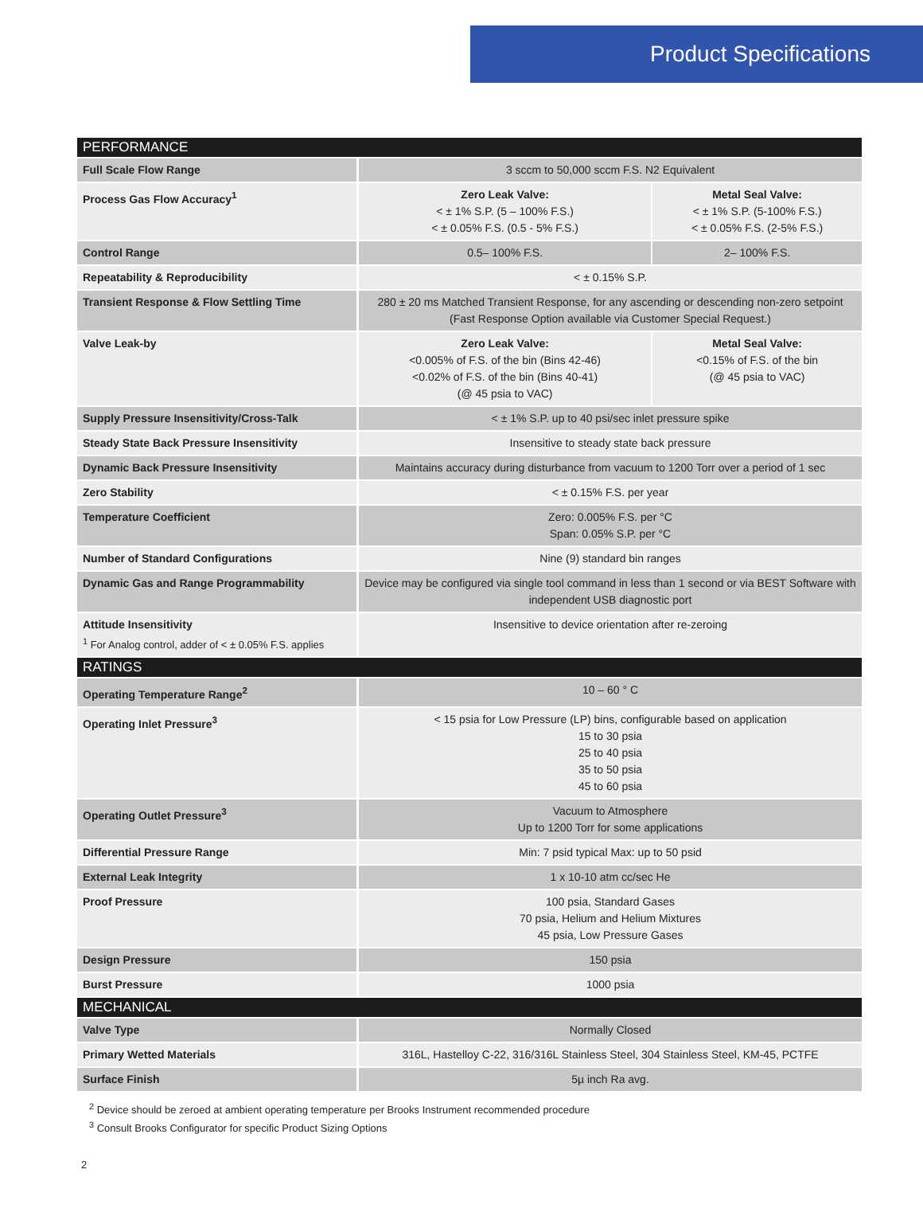Product Specifications
| PERFORMANCE | | |
| --- | --- | --- |
| Full Scale Flow Range | 3 sccm to 50,000 sccm F.S. N2 Equivalent | |
| Process Gas Flow Accuracy<sup>1</sup> | Zero Leak Valve: < ± 1% S.P. (5 – 100% F.S.) < ± 0.05% F.S. (0.5 - 5% F.S.) | Metal Seal Valve: < ± 1% S.P. (5-100% F.S.) < ± 0.05% F.S. (2-5% F.S.) |
| Control Range | 0.5– 100% F.S. | 2– 100% F.S. |
| Repeatability & Reproducibility | < ± 0.15% S.P. | |
| Transient Response & Flow Settling Time | 280 ± 20 ms Matched Transient Response, for any ascending or descending non-zero setpoint (Fast Response Option available via Customer Special Request.) | |
| Valve Leak-by | Zero Leak Valve: <0.005% of F.S. of the bin (Bins 42-46) <0.02% of F.S. of the bin (Bins 40-41) (@ 45 psia to VAC) | Metal Seal Valve: <0.15% of F.S. of the bin (@ 45 psia to VAC) |
| Supply Pressure Insensitivity/Cross-Talk | < ± 1% S.P. up to 40 psi/sec inlet pressure spike | |
| Steady State Back Pressure Insensitivity | Insensitive to steady state back pressure | |
| Dynamic Back Pressure Insensitivity | Maintains accuracy during disturbance from vacuum to 1200 Torr over a period of 1 sec | |
| Zero Stability | < ± 0.15% F.S. per year | |
| Temperature Coefficient | Zero: 0.005% F.S. per °C Span: 0.05% S.P. per °C | |
| Number of Standard Configurations | Nine (9) standard bin ranges | |
| Dynamic Gas and Range Programmability | Device may be configured via single tool command in less than 1 second or via BEST Software with independent USB diagnostic port | |
| Attitude Insensitivity <sup>1</sup> For Analog control, adder of < ± 0.05% F.S. applies | Insensitive to device orientation after re-zeroing | |
| RATINGS | | |
| Operating Temperature Range<sup>2</sup> | 10 – 60 ° C | |
| Operating Inlet Pressure<sup>3</sup> | < 15 psia for Low Pressure (LP) bins, configurable based on application 15 to 30 psia 25 to 40 psia 35 to 50 psia 45 to 60 psia | |
| Operating Outlet Pressure<sup>3</sup> | Vacuum to Atmosphere Up to 1200 Torr for some applications | |
| Differential Pressure Range | Min: 7 psid typical Max: up to 50 psid | |
| External Leak Integrity | 1 x 10-10 atm cc/sec He | |
| Proof Pressure | 100 psia, Standard Gases 70 psia, Helium and Helium Mixtures 45 psia, Low Pressure Gases | |
| Design Pressure | 150 psia | |
| Burst Pressure | 1000 psia | |
| MECHANICAL | | |
| Valve Type | Normally Closed | |
| Primary Wetted Materials | 316L, Hastelloy C-22, 316/316L Stainless Steel, 304 Stainless Steel, KM-45, PCTFE | |
| Surface Finish | 5µ inch Ra avg. | |
<sup>2</sup> Device should be zeroed at ambient operating temperature per Brooks Instrument recommended procedure
<sup>3</sup> Consult Brooks Configurator for specific Product Sizing Options
2